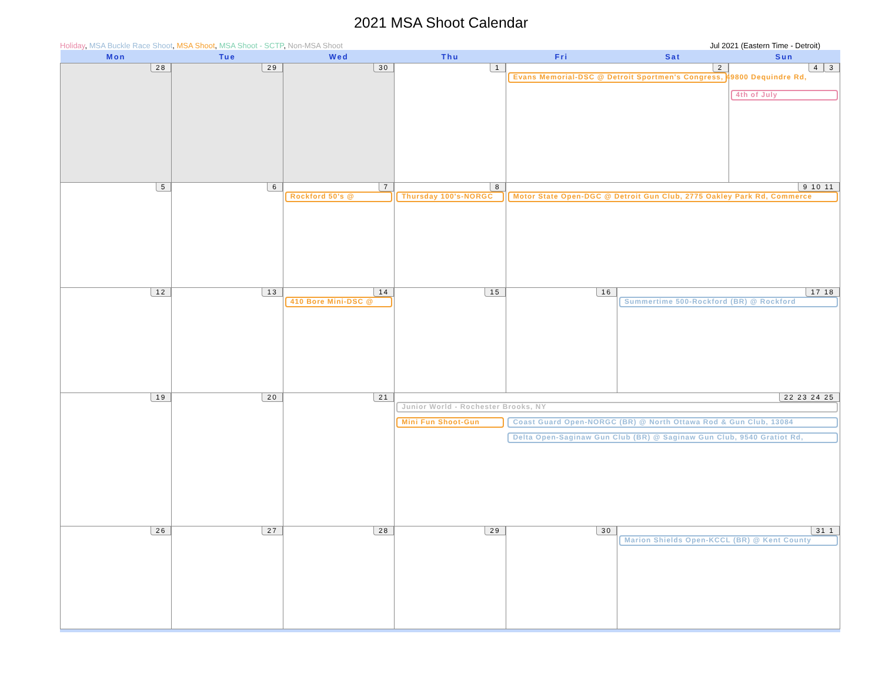2021 MSA Shoot Calendar
Holiday, MSA Buckle Race Shoot, MSA Shoot, MSA Shoot - SCTP, Non-MSA Shoot Jul 2021 (Eastern Time - Detroit)
| Mon | Tue | Wed | Thu | Fri | Sat | Sun |
| --- | --- | --- | --- | --- | --- | --- |
| 28 | 29 | 30 | 1 | 2 Evans Memorial-DSC @ Detroit Sportmen's Congress, 49800 Dequindre Rd, | | 3 4 4th of July |
| 5 | 6 | 7 Rockford 50's @ | 8 Thursday 100's-NORGC | 9 10 11 Motor State Open-DGC @ Detroit Gun Club, 2775 Oakley Park Rd, Commerce | | |
| 12 | 13 | 14 410 Bore Mini-DSC @ | 15 | 16 | 17 18 Summertime 500-Rockford (BR) @ Rockford | |
| 19 | 20 | 21 | 22 23 24 25 Junior World - Rochester Brooks, NY Mini Fun Shoot-Gun Coast Guard Open-NORGC (BR) @ North Ottawa Rod & Gun Club, 13084 Delta Open-Saginaw Gun Club (BR) @ Saginaw Gun Club, 9540 Gratiot Rd, | | | |
| 26 | 27 | 28 | 29 | 30 | 31 1 Marion Shields Open-KCCL (BR) @ Kent County | |